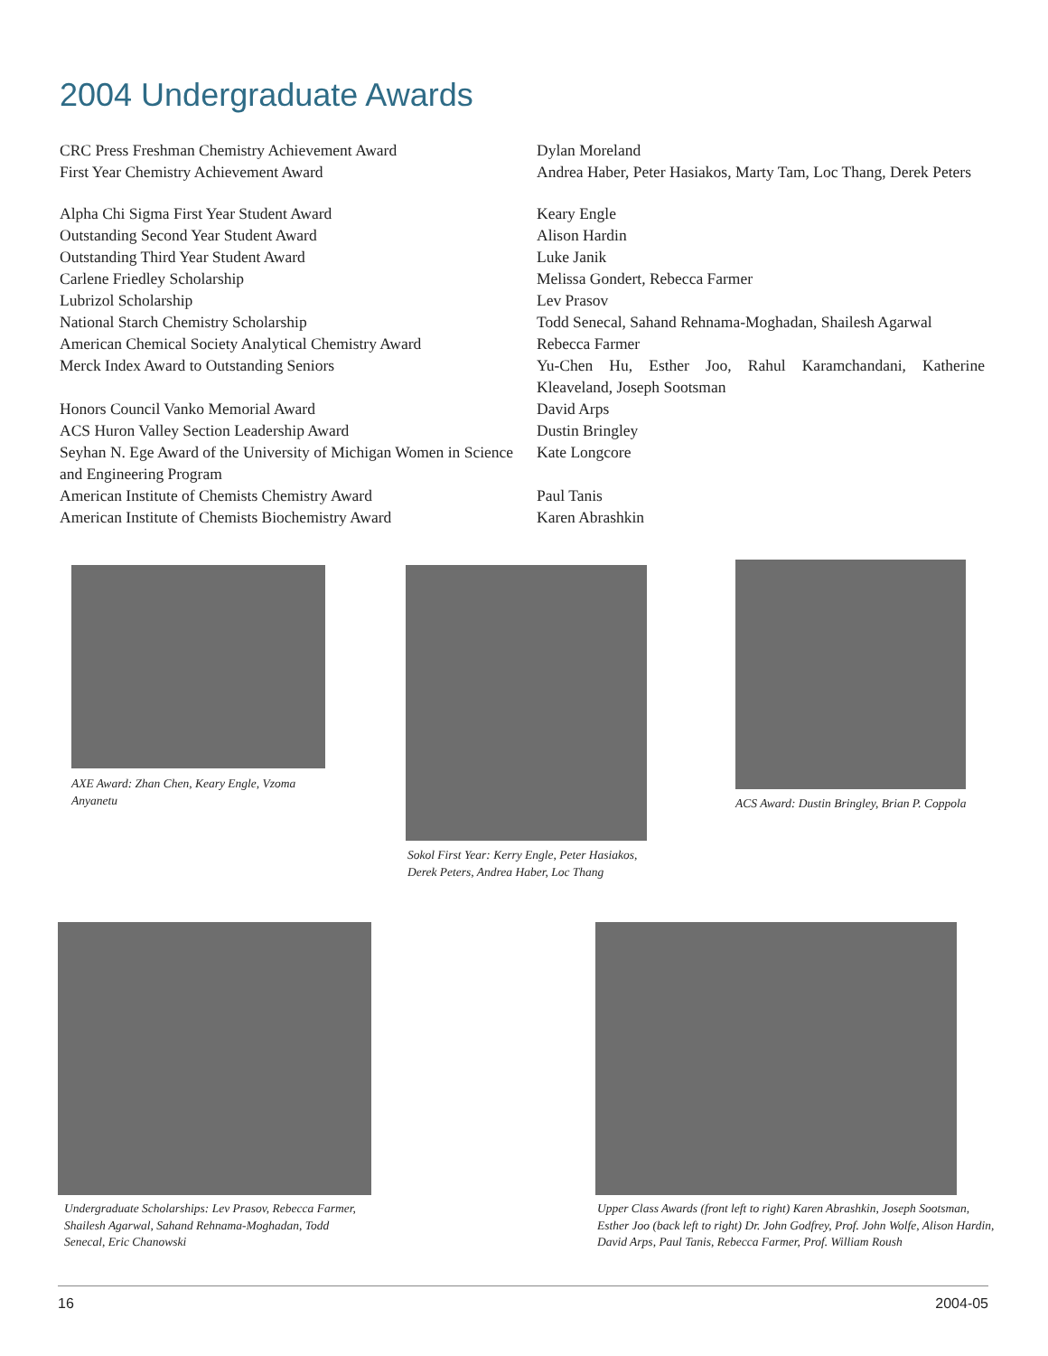2004 Undergraduate Awards
| CRC Press Freshman Chemistry Achievement Award | Dylan Moreland |
| First Year Chemistry Achievement Award | Andrea Haber, Peter Hasiakos, Marty Tam, Loc Thang, Derek Peters |
| Alpha Chi Sigma First Year Student Award | Keary Engle |
| Outstanding Second Year Student Award | Alison Hardin |
| Outstanding Third Year Student Award | Luke Janik |
| Carlene Friedley Scholarship | Melissa Gondert, Rebecca Farmer |
| Lubrizol Scholarship | Lev Prasov |
| National Starch Chemistry Scholarship | Todd Senecal, Sahand Rehnama-Moghadan, Shailesh Agarwal |
| American Chemical Society Analytical Chemistry Award | Rebecca Farmer |
| Merck Index Award to Outstanding Seniors | Yu-Chen Hu, Esther Joo, Rahul Karamchandani, Katherine Kleaveland, Joseph Sootsman |
| Honors Council Vanko Memorial Award | David Arps |
| ACS Huron Valley Section Leadership Award | Dustin Bringley |
| Seyhan N. Ege Award of the University of Michigan Women in Science and Engineering Program | Kate Longcore |
| American Institute of Chemists Chemistry Award | Paul Tanis |
| American Institute of Chemists Biochemistry Award | Karen Abrashkin |
AXE Award: Zhan Chen, Keary Engle, Vzoma Anyanetu
Sokol First Year: Kerry Engle, Peter Hasiakos, Derek Peters, Andrea Haber, Loc Thang
ACS Award: Dustin Bringley, Brian P. Coppola
Undergraduate Scholarships: Lev Prasov, Rebecca Farmer, Shailesh Agarwal, Sahand Rehnama-Moghadan, Todd Senecal, Eric Chanowski
Upper Class Awards (front left to right) Karen Abrashkin, Joseph Sootsman, Esther Joo (back left to right) Dr. John Godfrey, Prof. John Wolfe, Alison Hardin, David Arps, Paul Tanis, Rebecca Farmer, Prof. William Roush
16 2004-05